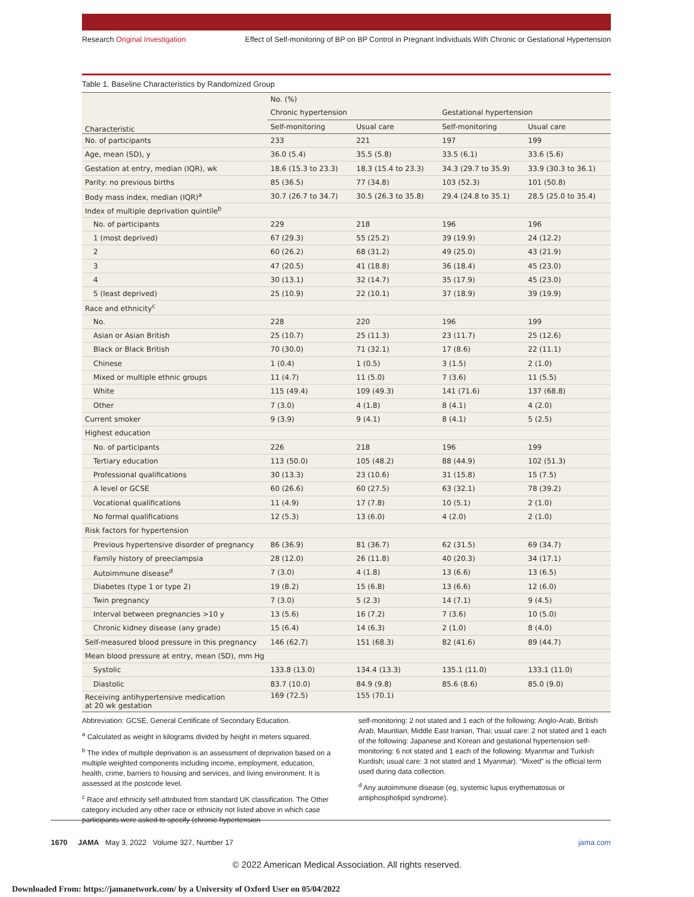Research Original Investigation Effect of Self-monitoring of BP on BP Control in Pregnant Individuals With Chronic or Gestational Hypertension
Table 1. Baseline Characteristics by Randomized Group
| Characteristic | No. (%) | | | |
| --- | --- | --- | --- | --- |
| | Chronic hypertension | | Gestational hypertension | |
| | Self-monitoring | Usual care | Self-monitoring | Usual care |
| No. of participants | 233 | 221 | 197 | 199 |
| Age, mean (SD), y | 36.0 (5.4) | 35.5 (5.8) | 33.5 (6.1) | 33.6 (5.6) |
| Gestation at entry, median (IQR), wk | 18.6 (15.3 to 23.3) | 18.3 (15.4 to 23.3) | 34.3 (29.7 to 35.9) | 33.9 (30.3 to 36.1) |
| Parity: no previous births | 85 (36.5) | 77 (34.8) | 103 (52.3) | 101 (50.8) |
| Body mass index, median (IQR)<sup>a</sup> | 30.7 (26.7 to 34.7) | 30.5 (26.3 to 35.8) | 29.4 (24.8 to 35.1) | 28.5 (25.0 to 35.4) |
| Index of multiple deprivation quintile<sup>b</sup> | | | | |
| No. of participants | 229 | 218 | 196 | 196 |
| 1 (most deprived) | 67 (29.3) | 55 (25.2) | 39 (19.9) | 24 (12.2) |
| 2 | 60 (26.2) | 68 (31.2) | 49 (25.0) | 43 (21.9) |
| 3 | 47 (20.5) | 41 (18.8) | 36 (18.4) | 45 (23.0) |
| 4 | 30 (13.1) | 32 (14.7) | 35 (17.9) | 45 (23.0) |
| 5 (least deprived) | 25 (10.9) | 22 (10.1) | 37 (18.9) | 39 (19.9) |
| Race and ethnicity<sup>c</sup> | | | | |
| No. | 228 | 220 | 196 | 199 |
| Asian or Asian British | 25 (10.7) | 25 (11.3) | 23 (11.7) | 25 (12.6) |
| Black or Black British | 70 (30.0) | 71 (32.1) | 17 (8.6) | 22 (11.1) |
| Chinese | 1 (0.4) | 1 (0.5) | 3 (1.5) | 2 (1.0) |
| Mixed or multiple ethnic groups | 11 (4.7) | 11 (5.0) | 7 (3.6) | 11 (5.5) |
| White | 115 (49.4) | 109 (49.3) | 141 (71.6) | 137 (68.8) |
| Other | 7 (3.0) | 4 (1.8) | 8 (4.1) | 4 (2.0) |
| Current smoker | 9 (3.9) | 9 (4.1) | 8 (4.1) | 5 (2.5) |
| Highest education | | | | |
| No. of participants | 226 | 218 | 196 | 199 |
| Tertiary education | 113 (50.0) | 105 (48.2) | 88 (44.9) | 102 (51.3) |
| Professional qualifications | 30 (13.3) | 23 (10.6) | 31 (15.8) | 15 (7.5) |
| A level or GCSE | 60 (26.6) | 60 (27.5) | 63 (32.1) | 78 (39.2) |
| Vocational qualifications | 11 (4.9) | 17 (7.8) | 10 (5.1) | 2 (1.0) |
| No formal qualifications | 12 (5.3) | 13 (6.0) | 4 (2.0) | 2 (1.0) |
| Risk factors for hypertension | | | | |
| Previous hypertensive disorder of pregnancy | 86 (36.9) | 81 (36.7) | 62 (31.5) | 69 (34.7) |
| Family history of preeclampsia | 28 (12.0) | 26 (11.8) | 40 (20.3) | 34 (17.1) |
| Autoimmune disease<sup>d</sup> | 7 (3.0) | 4 (1.8) | 13 (6.6) | 13 (6.5) |
| Diabetes (type 1 or type 2) | 19 (8.2) | 15 (6.8) | 13 (6.6) | 12 (6.0) |
| Twin pregnancy | 7 (3.0) | 5 (2.3) | 14 (7.1) | 9 (4.5) |
| Interval between pregnancies >10 y | 13 (5.6) | 16 (7.2) | 7 (3.6) | 10 (5.0) |
| Chronic kidney disease (any grade) | 15 (6.4) | 14 (6.3) | 2 (1.0) | 8 (4.0) |
| Self-measured blood pressure in this pregnancy | 146 (62.7) | 151 (68.3) | 82 (41.6) | 89 (44.7) |
| Mean blood pressure at entry, mean (SD), mm Hg | | | | |
| Systolic | 133.8 (13.0) | 134.4 (13.3) | 135.1 (11.0) | 133.1 (11.0) |
| Diastolic | 83.7 (10.0) | 84.9 (9.8) | 85.6 (8.6) | 85.0 (9.0) |
| Receiving antihypertensive medication at 20 wk gestation | 169 (72.5) | 155 (70.1) | | |
Abbreviation: GCSE, General Certificate of Secondary Education.
<sup>a</sup> Calculated as weight in kilograms divided by height in meters squared.
<sup>b</sup> The index of multiple deprivation is an assessment of deprivation based on a multiple weighted components including income, employment, education, health, crime, barriers to housing and services, and living environment. It is assessed at the postcode level.
<sup>c</sup> Race and ethnicity self-attributed from standard UK classification. The Other category included any other race or ethnicity not listed above in which case participants were asked to specify (chronic hypertension
self-monitoring: 2 not stated and 1 each of the following: Anglo-Arab, British Arab, Mauritian, Middle East Iranian, Thai; usual care: 2 not stated and 1 each of the following: Japanese and Korean and gestational hypertension self-monitoring: 6 not stated and 1 each of the following: Myanmar and Turkish Kurdish; usual care: 3 not stated and 1 Myanmar). “Mixed” is the official term used during data collection.
<sup>d</sup> Any autoimmune disease (eg, systemic lupus erythematosus or antiphospholipid syndrome).
1670 JAMA May 3, 2022 Volume 327, Number 17 jama.com
© 2022 American Medical Association. All rights reserved.
Downloaded From: https://jamanetwork.com/ by a University of Oxford User on 05/04/2022